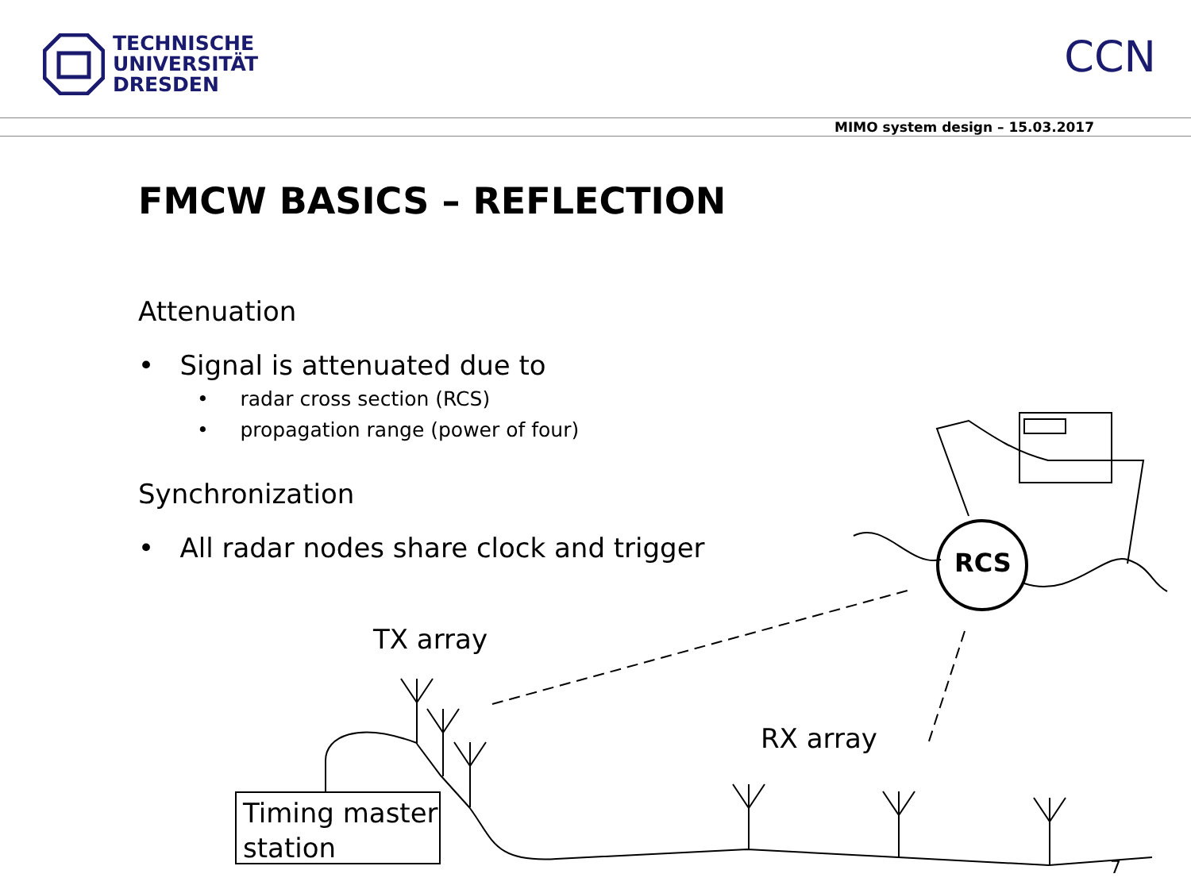TECHNISCHE
UNIVERSITÄT
DRESDEN
CCN
MIMO system design – 15.03.2017
FMCW BASICS – REFLECTION
Attenuation
• Signal is attenuated due to
• radar cross section (RCS)
• propagation range (power of four)
Synchronization
• All radar nodes share clock and trigger
RCS
TX array
RX array
Timing master
station
7